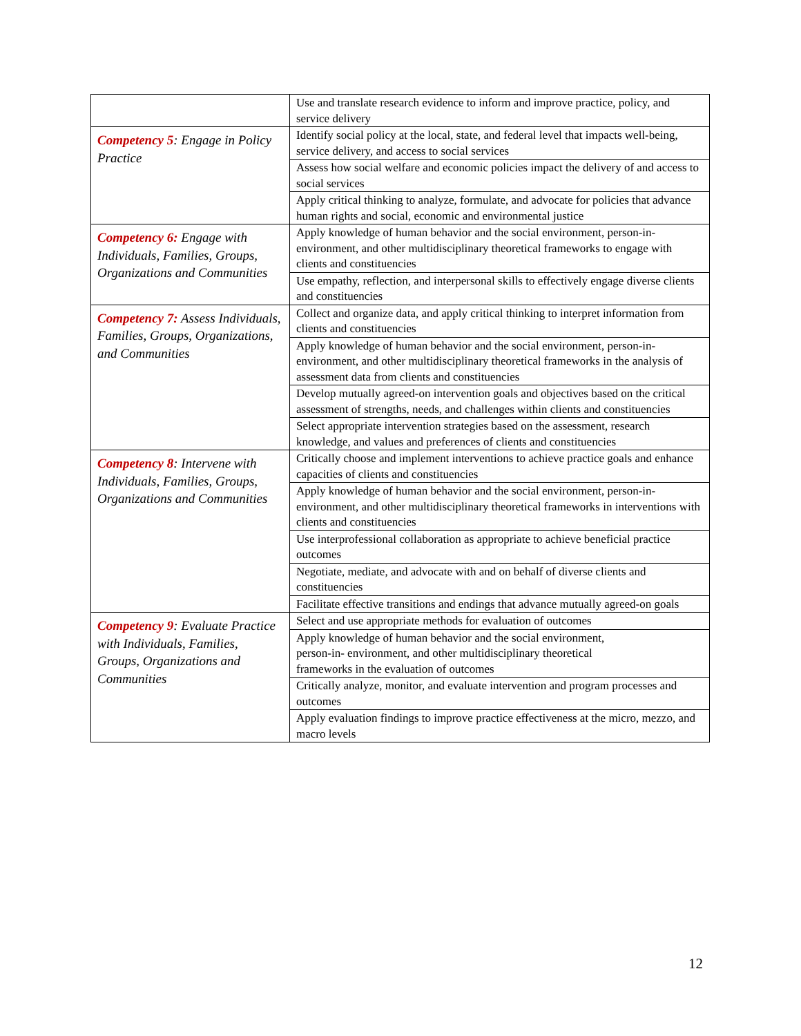| | Use and translate research evidence to inform and improve practice, policy, and service delivery |
| Competency 5 : Engage in Policy Practice | Identify social policy at the local, state, and federal level that impacts well-being, service delivery, and access to social services |
| | Assess how social welfare and economic policies impact the delivery of and access to social services |
| | Apply critical thinking to analyze, formulate, and advocate for policies that advance human rights and social, economic and environmental justice |
| Competency 6: Engage with Individuals, Families, Groups, Organizations and Communities | Apply knowledge of human behavior and the social environment, person-in-environment, and other multidisciplinary theoretical frameworks to engage with clients and constituencies |
| | Use empathy, reflection, and interpersonal skills to effectively engage diverse clients and constituencies |
| Competency 7: Assess Individuals, Families, Groups, Organizations, and Communities | Collect and organize data, and apply critical thinking to interpret information from clients and constituencies |
| | Apply knowledge of human behavior and the social environment, person-in-environment, and other multidisciplinary theoretical frameworks in the analysis of assessment data from clients and constituencies |
| | Develop mutually agreed-on intervention goals and objectives based on the critical assessment of strengths, needs, and challenges within clients and constituencies |
| | Select appropriate intervention strategies based on the assessment, research knowledge, and values and preferences of clients and constituencies |
| Competency 8 : Intervene with Individuals, Families, Groups, Organizations and Communities | Critically choose and implement interventions to achieve practice goals and enhance capacities of clients and constituencies |
| | Apply knowledge of human behavior and the social environment, person-in-environment, and other multidisciplinary theoretical frameworks in interventions with clients and constituencies |
| | Use interprofessional collaboration as appropriate to achieve beneficial practice outcomes |
| | Negotiate, mediate, and advocate with and on behalf of diverse clients and constituencies |
| | Facilitate effective transitions and endings that advance mutually agreed-on goals |
| Competency 9 : Evaluate Practice with Individuals, Families, Groups, Organizations and Communities | Select and use appropriate methods for evaluation of outcomes |
| | Apply knowledge of human behavior and the social environment, person-in- environment, and other multidisciplinary theoretical frameworks in the evaluation of outcomes |
| | Critically analyze, monitor, and evaluate intervention and program processes and outcomes |
| | Apply evaluation findings to improve practice effectiveness at the micro, mezzo, and macro levels |
12